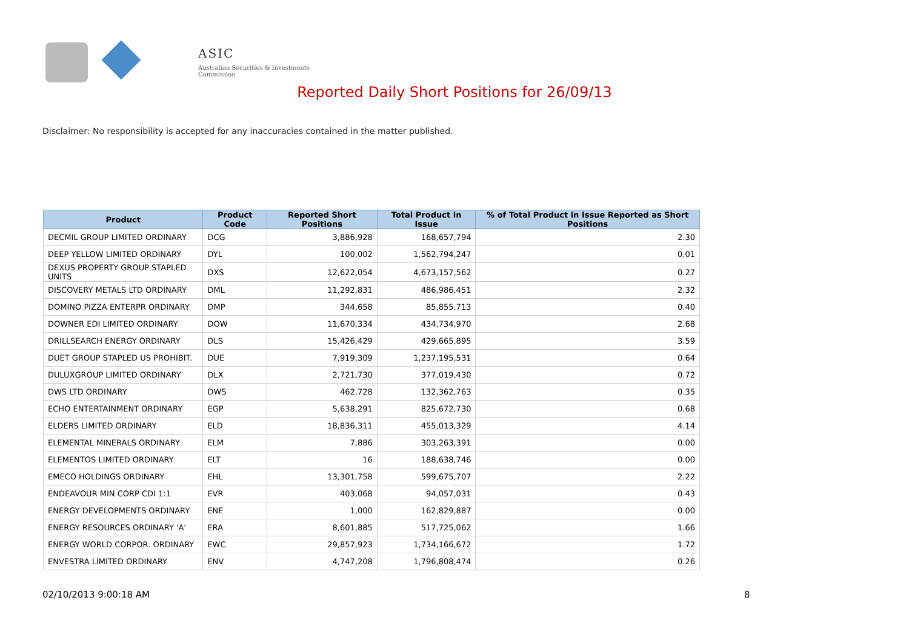ASIC
Australian Securities & Investments Commission
Reported Daily Short Positions for 26/09/13
Disclaimer: No responsibility is accepted for any inaccuracies contained in the matter published.
| Product | Product Code | Reported Short Positions | Total Product in Issue | % of Total Product in Issue Reported as Short Positions |
| --- | --- | --- | --- | --- |
| DECMIL GROUP LIMITED ORDINARY | DCG | 3,886,928 | 168,657,794 | 2.30 |
| DEEP YELLOW LIMITED ORDINARY | DYL | 100,002 | 1,562,794,247 | 0.01 |
| DEXUS PROPERTY GROUP STAPLED UNITS | DXS | 12,622,054 | 4,673,157,562 | 0.27 |
| DISCOVERY METALS LTD ORDINARY | DML | 11,292,831 | 486,986,451 | 2.32 |
| DOMINO PIZZA ENTERPR ORDINARY | DMP | 344,658 | 85,855,713 | 0.40 |
| DOWNER EDI LIMITED ORDINARY | DOW | 11,670,334 | 434,734,970 | 2.68 |
| DRILLSEARCH ENERGY ORDINARY | DLS | 15,426,429 | 429,665,895 | 3.59 |
| DUET GROUP STAPLED US PROHIBIT. | DUE | 7,919,309 | 1,237,195,531 | 0.64 |
| DULUXGROUP LIMITED ORDINARY | DLX | 2,721,730 | 377,019,430 | 0.72 |
| DWS LTD ORDINARY | DWS | 462,728 | 132,362,763 | 0.35 |
| ECHO ENTERTAINMENT ORDINARY | EGP | 5,638,291 | 825,672,730 | 0.68 |
| ELDERS LIMITED ORDINARY | ELD | 18,836,311 | 455,013,329 | 4.14 |
| ELEMENTAL MINERALS ORDINARY | ELM | 7,886 | 303,263,391 | 0.00 |
| ELEMENTOS LIMITED ORDINARY | ELT | 16 | 188,638,746 | 0.00 |
| EMECO HOLDINGS ORDINARY | EHL | 13,301,758 | 599,675,707 | 2.22 |
| ENDEAVOUR MIN CORP CDI 1:1 | EVR | 403,068 | 94,057,031 | 0.43 |
| ENERGY DEVELOPMENTS ORDINARY | ENE | 1,000 | 162,829,887 | 0.00 |
| ENERGY RESOURCES ORDINARY 'A' | ERA | 8,601,885 | 517,725,062 | 1.66 |
| ENERGY WORLD CORPOR. ORDINARY | EWC | 29,857,923 | 1,734,166,672 | 1.72 |
| ENVESTRA LIMITED ORDINARY | ENV | 4,747,208 | 1,796,808,474 | 0.26 |
02/10/2013 9:00:18 AM 8